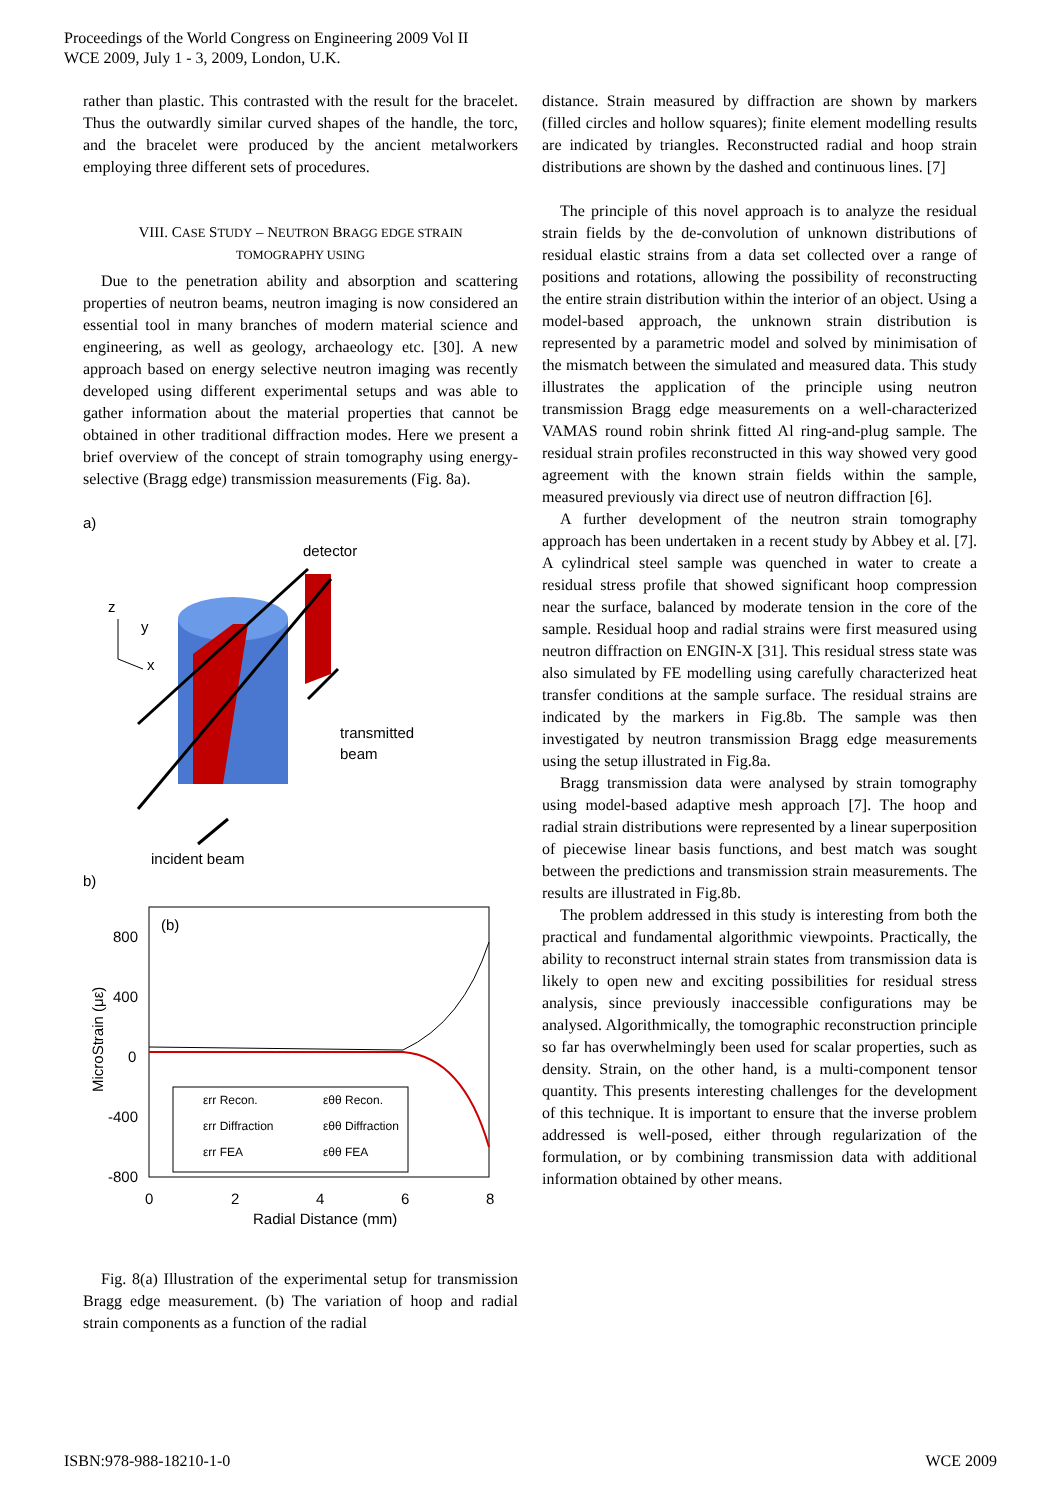Proceedings of the World Congress on Engineering 2009 Vol II
WCE 2009, July 1 - 3, 2009, London, U.K.
rather than plastic. This contrasted with the result for the bracelet. Thus the outwardly similar curved shapes of the handle, the torc, and the bracelet were produced by the ancient metalworkers employing three different sets of procedures.
VIII. CASE STUDY – NEUTRON BRAGG EDGE STRAIN
TOMOGRAPHY USING
Due to the penetration ability and absorption and scattering properties of neutron beams, neutron imaging is now considered an essential tool in many branches of modern material science and engineering, as well as geology, archaeology etc. [30]. A new approach based on energy selective neutron imaging was recently developed using different experimental setups and was able to gather information about the material properties that cannot be obtained in other traditional diffraction modes. Here we present a brief overview of the concept of strain tomography using energy-selective (Bragg edge) transmission measurements (Fig. 8a).
a)
detector
z
y
x
transmitted
beam
incident beam
b)
(b)
800
400
0
-400
-800
0
2
4
6
8
Radial Distance (mm)
MicroStrain (με)
εrr Recon.
εθθ Recon.
εrr Diffraction
εθθ Diffraction
εrr FEA
εθθ FEA
Fig. 8(a) Illustration of the experimental setup for transmission Bragg edge measurement. (b) The variation of hoop and radial strain components as a function of the radial
distance. Strain measured by diffraction are shown by markers (filled circles and hollow squares); finite element modelling results are indicated by triangles. Reconstructed radial and hoop strain distributions are shown by the dashed and continuous lines. [7]
The principle of this novel approach is to analyze the residual strain fields by the de-convolution of unknown distributions of residual elastic strains from a data set collected over a range of positions and rotations, allowing the possibility of reconstructing the entire strain distribution within the interior of an object. Using a model-based approach, the unknown strain distribution is represented by a parametric model and solved by minimisation of the mismatch between the simulated and measured data. This study illustrates the application of the principle using neutron transmission Bragg edge measurements on a well-characterized VAMAS round robin shrink fitted Al ring-and-plug sample. The residual strain profiles reconstructed in this way showed very good agreement with the known strain fields within the sample, measured previously via direct use of neutron diffraction [6].
A further development of the neutron strain tomography approach has been undertaken in a recent study by Abbey et al. [7]. A cylindrical steel sample was quenched in water to create a residual stress profile that showed significant hoop compression near the surface, balanced by moderate tension in the core of the sample. Residual hoop and radial strains were first measured using neutron diffraction on ENGIN-X [31]. This residual stress state was also simulated by FE modelling using carefully characterized heat transfer conditions at the sample surface. The residual strains are indicated by the markers in Fig.8b. The sample was then investigated by neutron transmission Bragg edge measurements using the setup illustrated in Fig.8a.
Bragg transmission data were analysed by strain tomography using model-based adaptive mesh approach [7]. The hoop and radial strain distributions were represented by a linear superposition of piecewise linear basis functions, and best match was sought between the predictions and transmission strain measurements. The results are illustrated in Fig.8b.
The problem addressed in this study is interesting from both the practical and fundamental algorithmic viewpoints. Practically, the ability to reconstruct internal strain states from transmission data is likely to open new and exciting possibilities for residual stress analysis, since previously inaccessible configurations may be analysed. Algorithmically, the tomographic reconstruction principle so far has overwhelmingly been used for scalar properties, such as density. Strain, on the other hand, is a multi-component tensor quantity. This presents interesting challenges for the development of this technique. It is important to ensure that the inverse problem addressed is well-posed, either through regularization of the formulation, or by combining transmission data with additional information obtained by other means.
ISBN:978-988-18210-1-0 WCE 2009